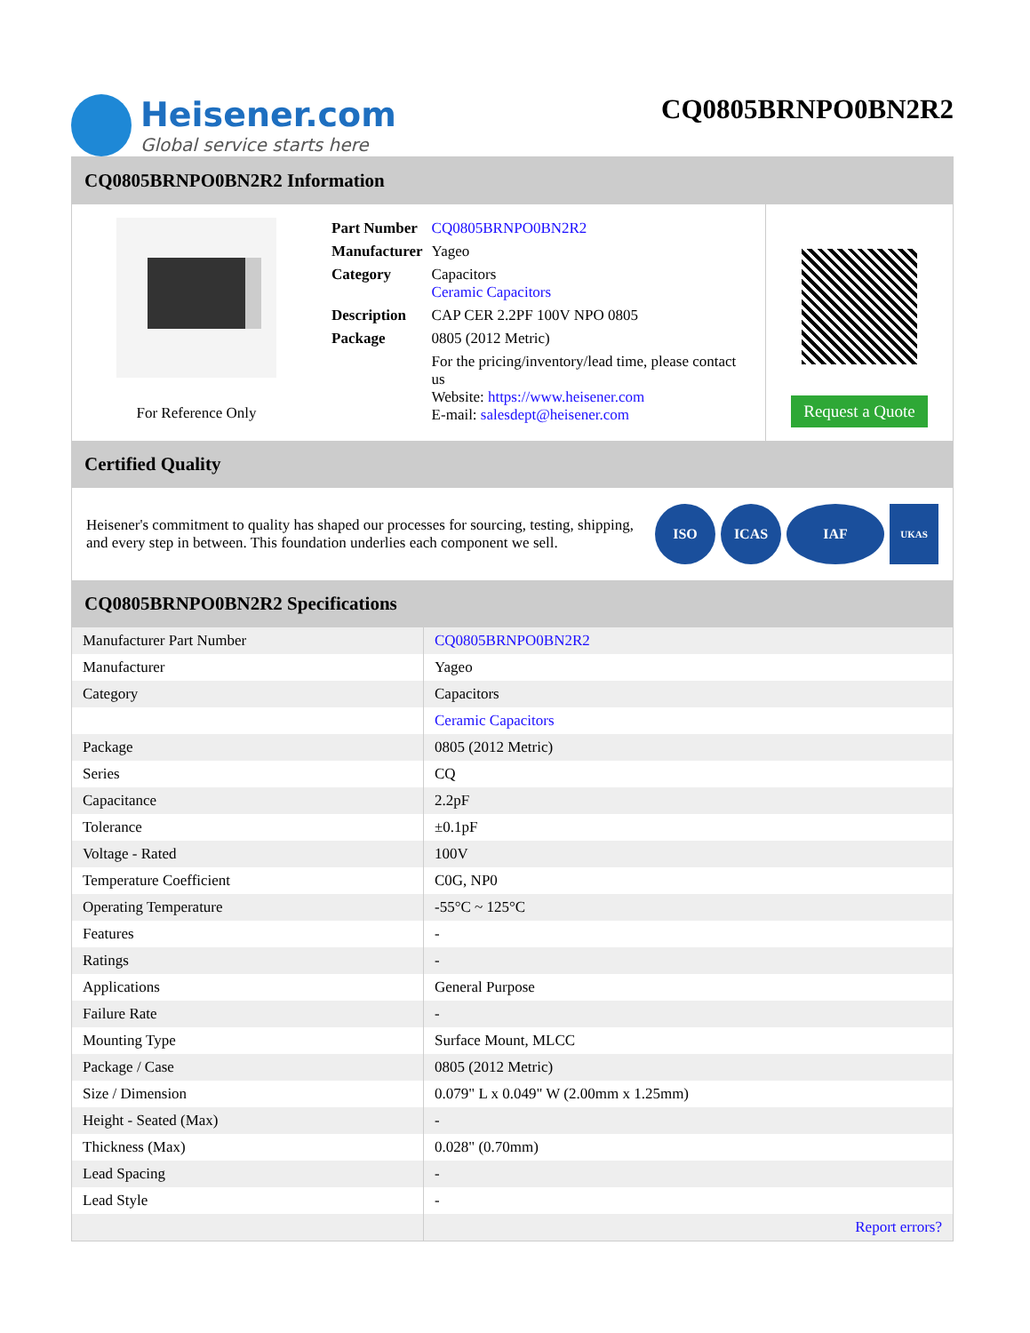Heisener.com
Global service starts here
CQ0805BRNPO0BN2R2
CQ0805BRNPO0BN2R2 Information
For Reference Only
| Part Number | CQ0805BRNPO0BN2R2 |
| Manufacturer | Yageo |
| Category | Capacitors Ceramic Capacitors |
| Description | CAP CER 2.2PF 100V NPO 0805 |
| Package | 0805 (2012 Metric) |
| | For the pricing/inventory/lead time, please contact us Website: https://www.heisener.com E-mail: salesdept@heisener.com |
Request a Quote
Certified Quality
Heisener's commitment to quality has shaped our processes for sourcing, testing, shipping, and every step in between. This foundation underlies each component we sell.
ISO ICAS IAF
UKAS
CQ0805BRNPO0BN2R2 Specifications
| Manufacturer Part Number | CQ0805BRNPO0BN2R2 |
| Manufacturer | Yageo |
| Category | Capacitors |
| | Ceramic Capacitors |
| Package | 0805 (2012 Metric) |
| Series | CQ |
| Capacitance | 2.2pF |
| Tolerance | ±0.1pF |
| Voltage - Rated | 100V |
| Temperature Coefficient | C0G, NP0 |
| Operating Temperature | -55°C ~ 125°C |
| Features | - |
| Ratings | - |
| Applications | General Purpose |
| Failure Rate | - |
| Mounting Type | Surface Mount, MLCC |
| Package / Case | 0805 (2012 Metric) |
| Size / Dimension | 0.079" L x 0.049" W (2.00mm x 1.25mm) |
| Height - Seated (Max) | - |
| Thickness (Max) | 0.028" (0.70mm) |
| Lead Spacing | - |
| Lead Style | - |
| | Report errors? |